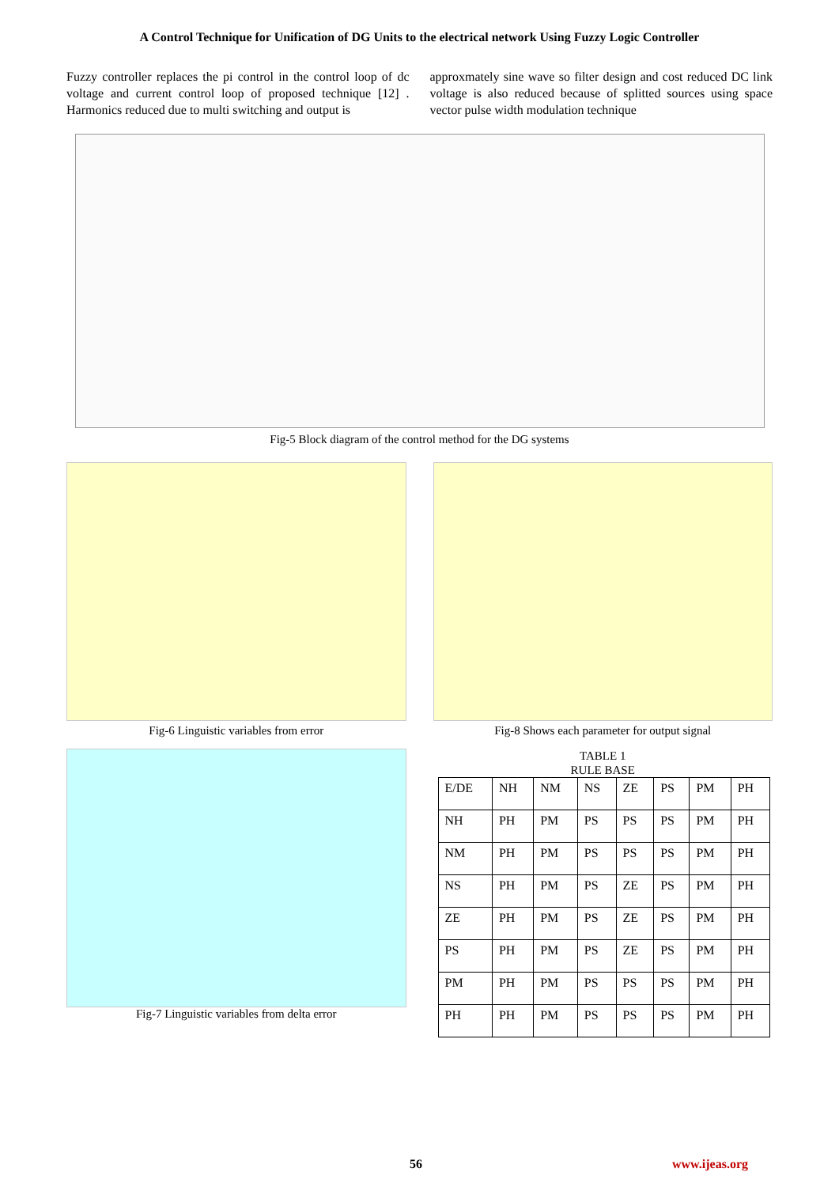A Control Technique for Unification of DG Units to the electrical network Using Fuzzy Logic Controller
Fuzzy controller replaces the pi control in the control loop of dc voltage and current control loop of proposed technique [12] . Harmonics reduced due to multi switching and output is
approxmately sine wave so filter design and cost reduced DC link voltage is also reduced because of splitted sources using space vector pulse width modulation technique
Fig-5 Block diagram of the control method for the DG systems
Fig-6 Linguistic variables from error
Fig-8 Shows each parameter for output signal
Fig-7 Linguistic variables from delta error
TABLE 1
RULE BASE
| E/DE | NH | NM | NS | ZE | PS | PM | PH |
| NH | PH | PM | PS | PS | PS | PM | PH |
| NM | PH | PM | PS | PS | PS | PM | PH |
| NS | PH | PM | PS | ZE | PS | PM | PH |
| ZE | PH | PM | PS | ZE | PS | PM | PH |
| PS | PH | PM | PS | ZE | PS | PM | PH |
| PM | PH | PM | PS | PS | PS | PM | PH |
| PH | PH | PM | PS | PS | PS | PM | PH |
56 www.ijeas.org